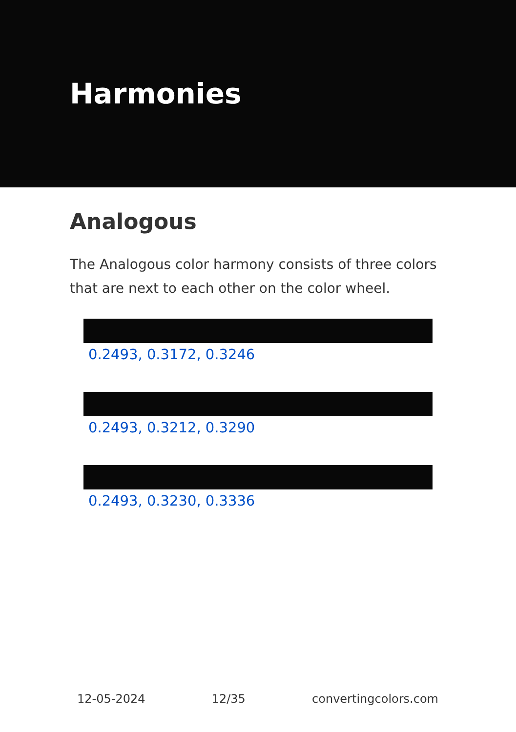Harmonies
Analogous
The Analogous color harmony consists of three colors that are next to each other on the color wheel.
0.2493, 0.3172, 0.3246
0.2493, 0.3212, 0.3290
0.2493, 0.3230, 0.3336
12-05-2024 12/35 convertingcolors.com